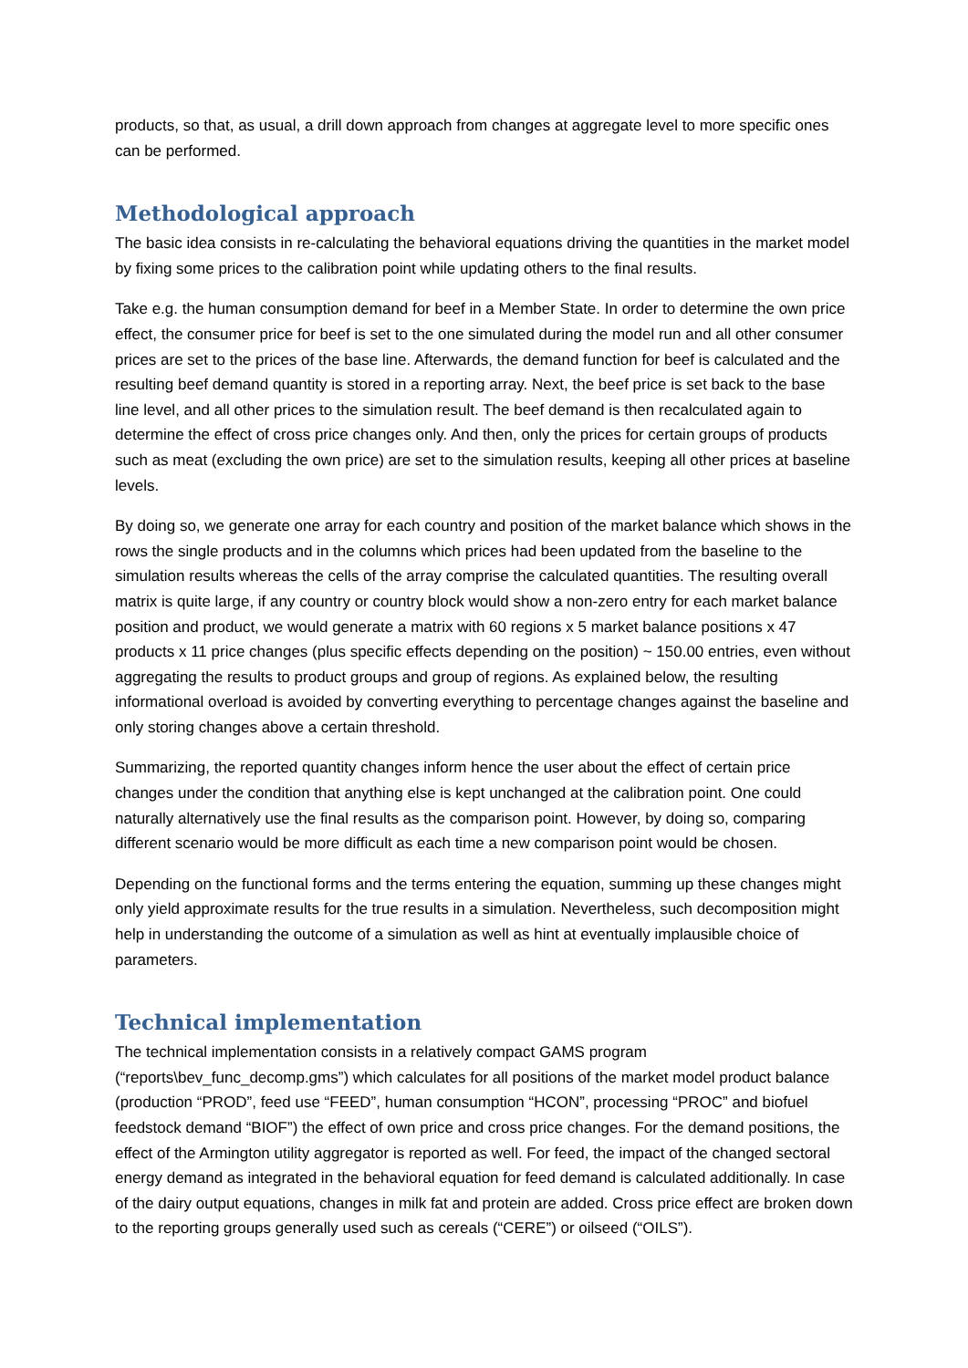products, so that, as usual, a drill down approach from changes at aggregate level to more specific ones can be performed.
Methodological approach
The basic idea consists in re-calculating the behavioral equations driving the quantities in the market model by fixing some prices to the calibration point while updating others to the final results.
Take e.g. the human consumption demand for beef in a Member State. In order to determine the own price effect, the consumer price for beef is set to the one simulated during the model run and all other consumer prices are set to the prices of the base line. Afterwards, the demand function for beef is calculated and the resulting beef demand quantity is stored in a reporting array. Next, the beef price is set back to the base line level, and all other prices to the simulation result. The beef demand is then recalculated again to determine the effect of cross price changes only. And then, only the prices for certain groups of products such as meat (excluding the own price) are set to the simulation results, keeping all other prices at baseline levels.
By doing so, we generate one array for each country and position of the market balance which shows in the rows the single products and in the columns which prices had been updated from the baseline to the simulation results whereas the cells of the array comprise the calculated quantities. The resulting overall matrix is quite large, if any country or country block would show a non-zero entry for each market balance position and product, we would generate a matrix with 60 regions x 5 market balance positions x 47 products x 11 price changes (plus specific effects depending on the position) ~ 150.00 entries, even without aggregating the results to product groups and group of regions. As explained below, the resulting informational overload is avoided by converting everything to percentage changes against the baseline and only storing changes above a certain threshold.
Summarizing, the reported quantity changes inform hence the user about the effect of certain price changes under the condition that anything else is kept unchanged at the calibration point. One could naturally alternatively use the final results as the comparison point. However, by doing so, comparing different scenario would be more difficult as each time a new comparison point would be chosen.
Depending on the functional forms and the terms entering the equation, summing up these changes might only yield approximate results for the true results in a simulation. Nevertheless, such decomposition might help in understanding the outcome of a simulation as well as hint at eventually implausible choice of parameters.
Technical implementation
The technical implementation consists in a relatively compact GAMS program (“reports\bev_func_decomp.gms”) which calculates for all positions of the market model product balance (production “PROD”, feed use “FEED”, human consumption “HCON”, processing “PROC” and biofuel feedstock demand “BIOF”) the effect of own price and cross price changes. For the demand positions, the effect of the Armington utility aggregator is reported as well. For feed, the impact of the changed sectoral energy demand as integrated in the behavioral equation for feed demand is calculated additionally. In case of the dairy output equations, changes in milk fat and protein are added. Cross price effect are broken down to the reporting groups generally used such as cereals (“CERE”) or oilseed (“OILS”).